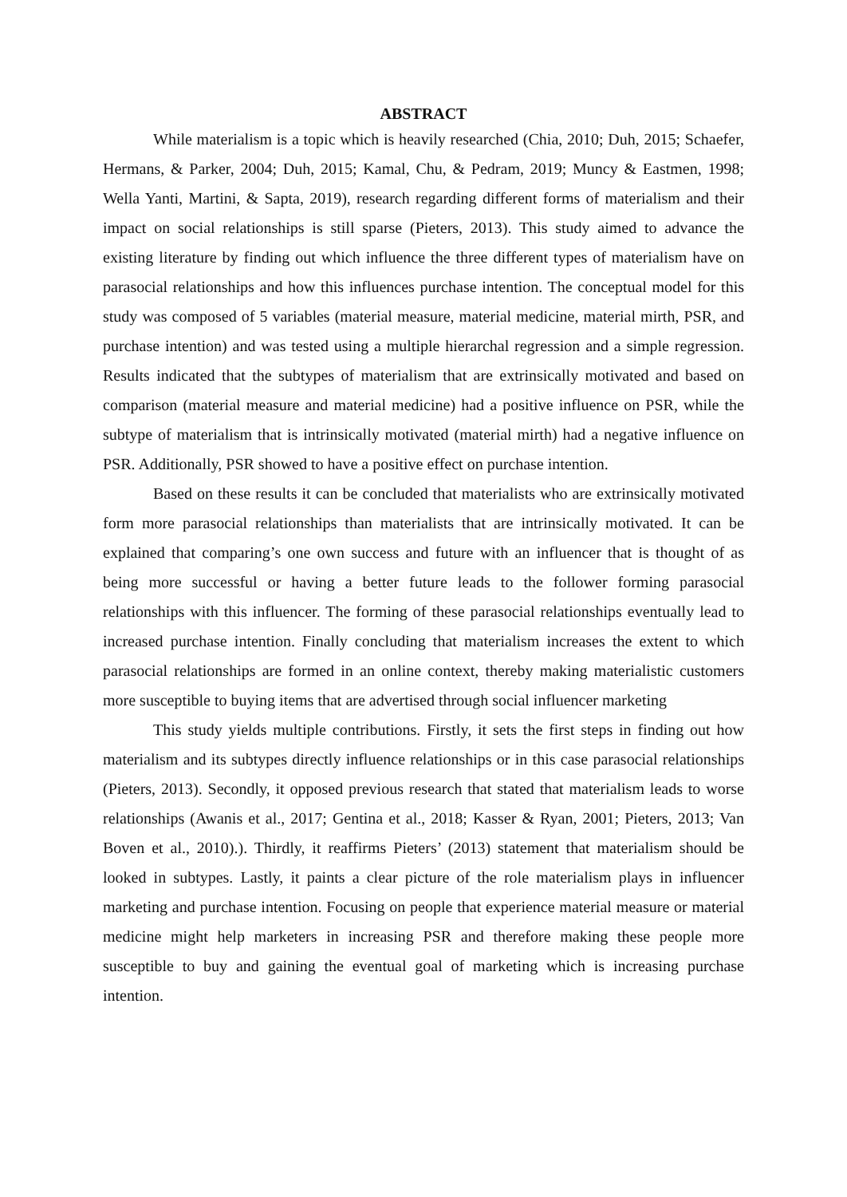ABSTRACT
While materialism is a topic which is heavily researched (Chia, 2010; Duh, 2015; Schaefer, Hermans, & Parker, 2004; Duh, 2015; Kamal, Chu, & Pedram, 2019; Muncy & Eastmen, 1998; Wella Yanti, Martini, & Sapta, 2019), research regarding different forms of materialism and their impact on social relationships is still sparse (Pieters, 2013). This study aimed to advance the existing literature by finding out which influence the three different types of materialism have on parasocial relationships and how this influences purchase intention. The conceptual model for this study was composed of 5 variables (material measure, material medicine, material mirth, PSR, and purchase intention) and was tested using a multiple hierarchal regression and a simple regression. Results indicated that the subtypes of materialism that are extrinsically motivated and based on comparison (material measure and material medicine) had a positive influence on PSR, while the subtype of materialism that is intrinsically motivated (material mirth) had a negative influence on PSR. Additionally, PSR showed to have a positive effect on purchase intention.
Based on these results it can be concluded that materialists who are extrinsically motivated form more parasocial relationships than materialists that are intrinsically motivated. It can be explained that comparing’s one own success and future with an influencer that is thought of as being more successful or having a better future leads to the follower forming parasocial relationships with this influencer. The forming of these parasocial relationships eventually lead to increased purchase intention. Finally concluding that materialism increases the extent to which parasocial relationships are formed in an online context, thereby making materialistic customers more susceptible to buying items that are advertised through social influencer marketing
This study yields multiple contributions. Firstly, it sets the first steps in finding out how materialism and its subtypes directly influence relationships or in this case parasocial relationships (Pieters, 2013). Secondly, it opposed previous research that stated that materialism leads to worse relationships (Awanis et al., 2017; Gentina et al., 2018; Kasser & Ryan, 2001; Pieters, 2013; Van Boven et al., 2010).). Thirdly, it reaffirms Pieters’ (2013) statement that materialism should be looked in subtypes. Lastly, it paints a clear picture of the role materialism plays in influencer marketing and purchase intention. Focusing on people that experience material measure or material medicine might help marketers in increasing PSR and therefore making these people more susceptible to buy and gaining the eventual goal of marketing which is increasing purchase intention.